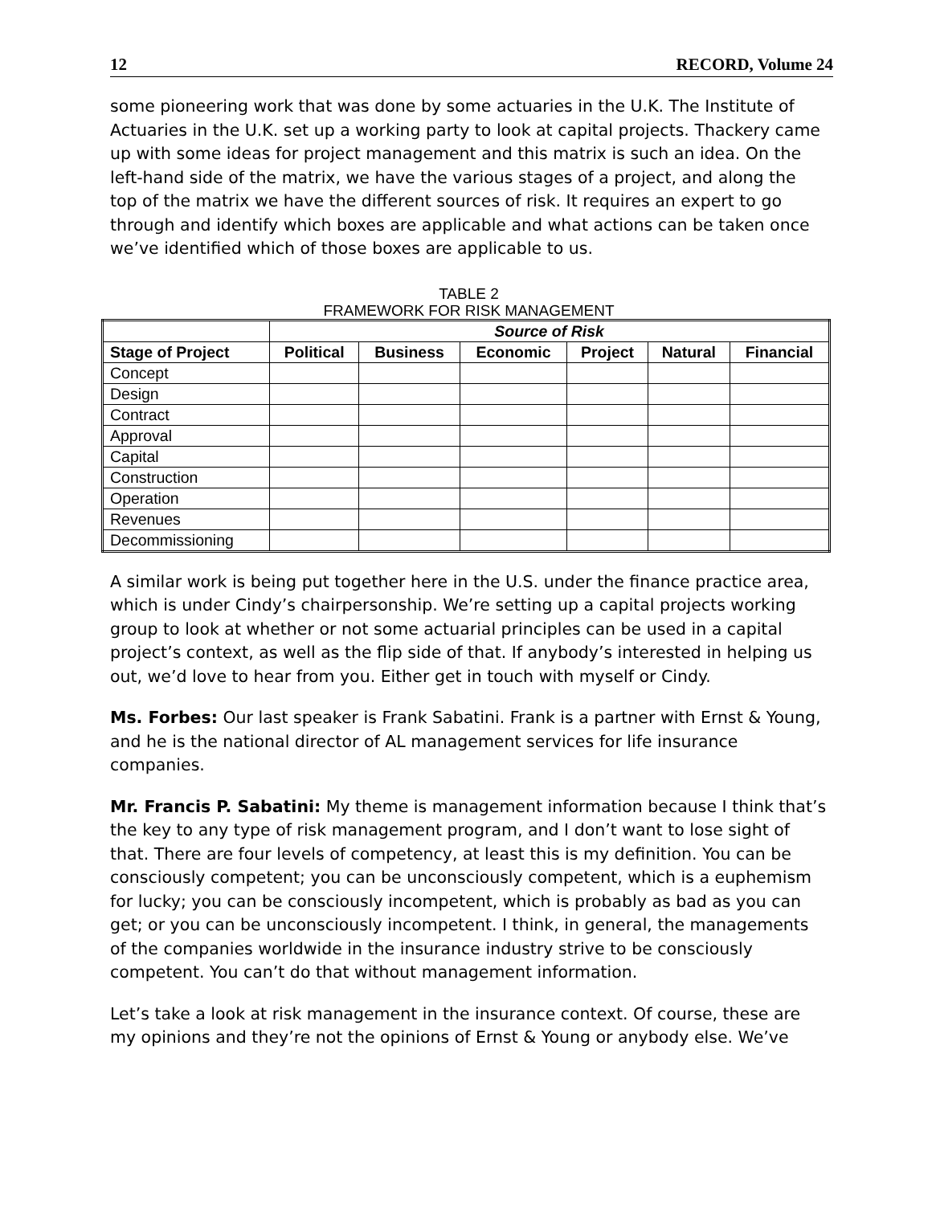12 RECORD, Volume 24
some pioneering work that was done by some actuaries in the U.K. The Institute of Actuaries in the U.K. set up a working party to look at capital projects. Thackery came up with some ideas for project management and this matrix is such an idea. On the left-hand side of the matrix, we have the various stages of a project, and along the top of the matrix we have the different sources of risk. It requires an expert to go through and identify which boxes are applicable and what actions can be taken once we’ve identified which of those boxes are applicable to us.
TABLE 2
FRAMEWORK FOR RISK MANAGEMENT
| | Source of Risk | | | | | |
| --- | --- | --- | --- | --- | --- | --- |
| Stage of Project | Political | Business | Economic | Project | Natural | Financial |
| Concept | | | | | | |
| Design | | | | | | |
| Contract | | | | | | |
| Approval | | | | | | |
| Capital | | | | | | |
| Construction | | | | | | |
| Operation | | | | | | |
| Revenues | | | | | | |
| Decommissioning | | | | | | |
A similar work is being put together here in the U.S. under the finance practice area, which is under Cindy’s chairpersonship. We’re setting up a capital projects working group to look at whether or not some actuarial principles can be used in a capital project’s context, as well as the flip side of that. If anybody’s interested in helping us out, we’d love to hear from you. Either get in touch with myself or Cindy.
Ms. Forbes: Our last speaker is Frank Sabatini. Frank is a partner with Ernst & Young, and he is the national director of AL management services for life insurance companies.
Mr. Francis P. Sabatini: My theme is management information because I think that’s the key to any type of risk management program, and I don’t want to lose sight of that. There are four levels of competency, at least this is my definition. You can be consciously competent; you can be unconsciously competent, which is a euphemism for lucky; you can be consciously incompetent, which is probably as bad as you can get; or you can be unconsciously incompetent. I think, in general, the managements of the companies worldwide in the insurance industry strive to be consciously competent. You can’t do that without management information.
Let’s take a look at risk management in the insurance context. Of course, these are my opinions and they’re not the opinions of Ernst & Young or anybody else. We’ve